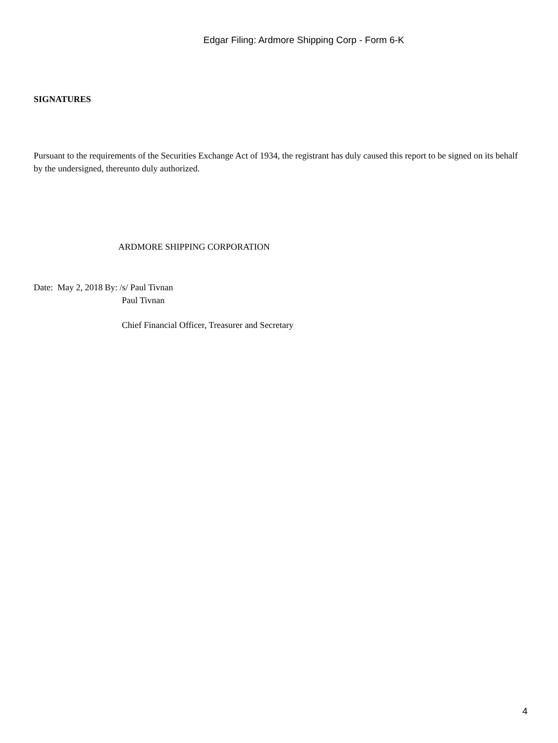Edgar Filing: Ardmore Shipping Corp - Form 6-K
SIGNATURES
Pursuant to the requirements of the Securities Exchange Act of 1934, the registrant has duly caused this report to be signed on its behalf by the undersigned, thereunto duly authorized.
ARDMORE SHIPPING CORPORATION
| Date: May 2, 2018 | By: | /s/ Paul Tivnan |
| | | Paul Tivnan |
| | | Chief Financial Officer, Treasurer and Secretary |
4